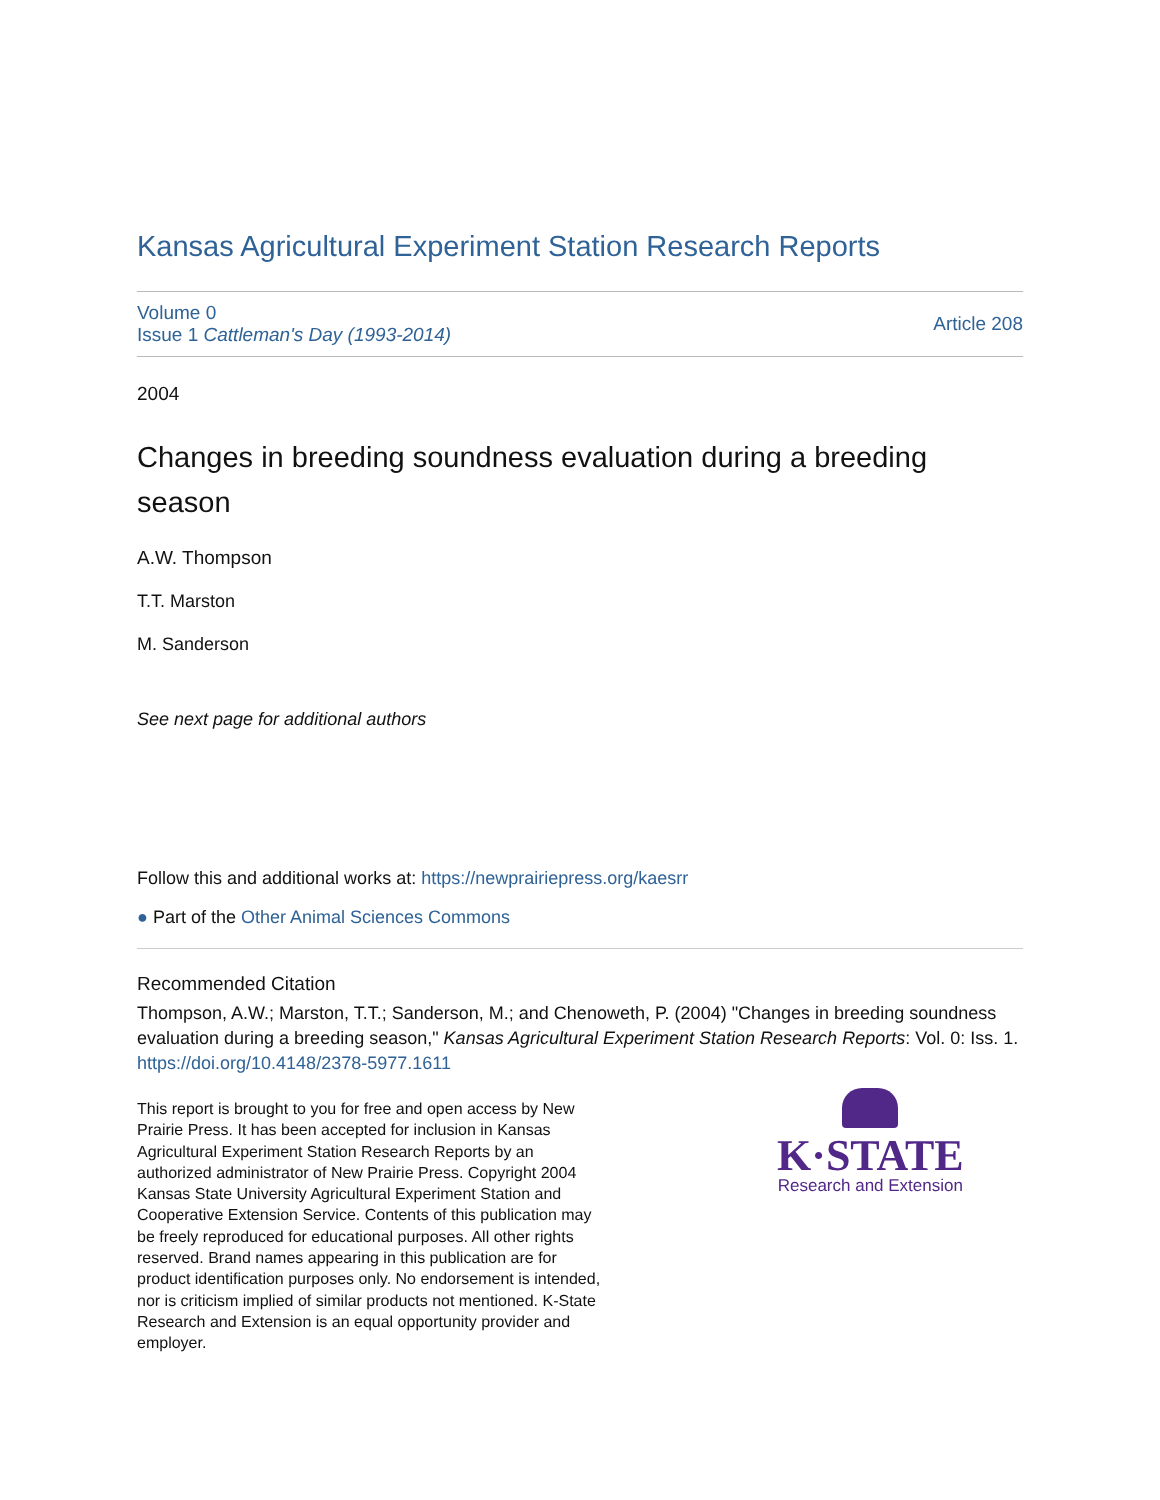Kansas Agricultural Experiment Station Research Reports
Volume 0
Issue 1 Cattleman's Day (1993-2014)
Article 208
2004
Changes in breeding soundness evaluation during a breeding season
A.W. Thompson
T.T. Marston
M. Sanderson
See next page for additional authors
Follow this and additional works at: https://newprairiepress.org/kaesrr
● Part of the Other Animal Sciences Commons
Recommended Citation
Thompson, A.W.; Marston, T.T.; Sanderson, M.; and Chenoweth, P. (2004) "Changes in breeding soundness evaluation during a breeding season," Kansas Agricultural Experiment Station Research Reports: Vol. 0: Iss. 1. https://doi.org/10.4148/2378-5977.1611
This report is brought to you for free and open access by New Prairie Press. It has been accepted for inclusion in Kansas Agricultural Experiment Station Research Reports by an authorized administrator of New Prairie Press. Copyright 2004 Kansas State University Agricultural Experiment Station and Cooperative Extension Service. Contents of this publication may be freely reproduced for educational purposes. All other rights reserved. Brand names appearing in this publication are for product identification purposes only. No endorsement is intended, nor is criticism implied of similar products not mentioned. K-State Research and Extension is an equal opportunity provider and employer.
K·STATE
Research and Extension